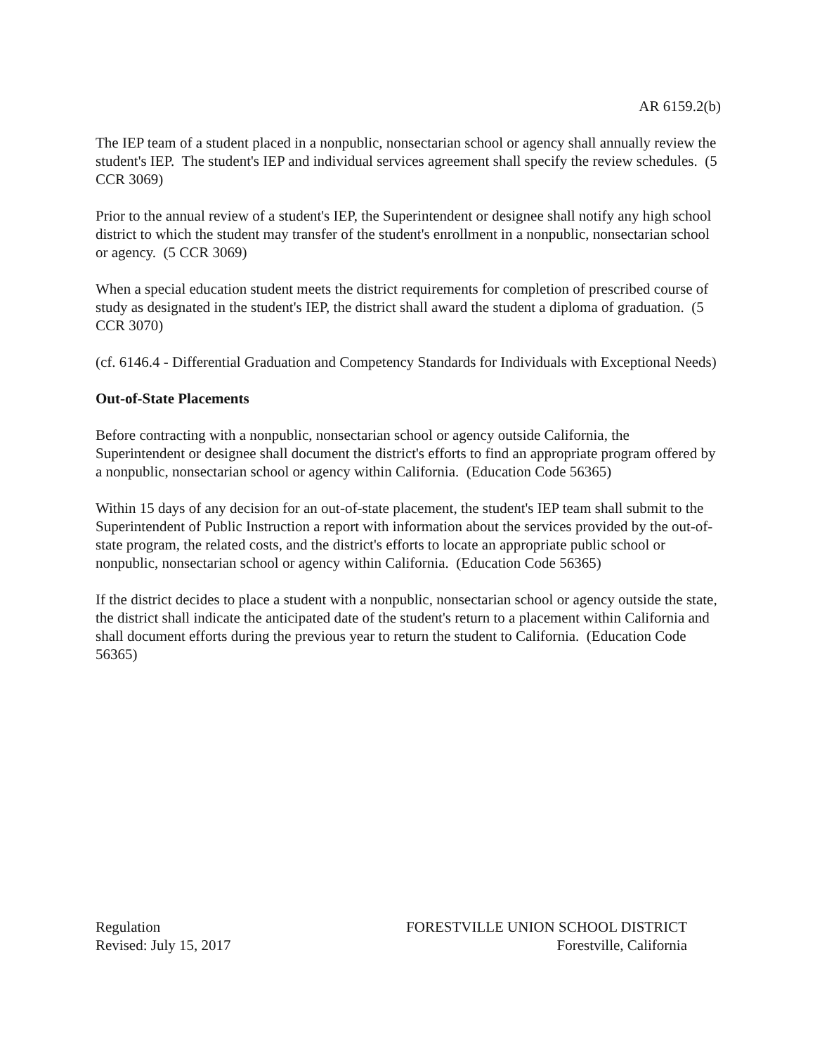AR 6159.2(b)
The IEP team of a student placed in a nonpublic, nonsectarian school or agency shall annually review the student's IEP. The student's IEP and individual services agreement shall specify the review schedules. (5 CCR 3069)
Prior to the annual review of a student's IEP, the Superintendent or designee shall notify any high school district to which the student may transfer of the student's enrollment in a nonpublic, nonsectarian school or agency. (5 CCR 3069)
When a special education student meets the district requirements for completion of prescribed course of study as designated in the student's IEP, the district shall award the student a diploma of graduation. (5 CCR 3070)
(cf. 6146.4 - Differential Graduation and Competency Standards for Individuals with Exceptional Needs)
Out-of-State Placements
Before contracting with a nonpublic, nonsectarian school or agency outside California, the Superintendent or designee shall document the district's efforts to find an appropriate program offered by a nonpublic, nonsectarian school or agency within California. (Education Code 56365)
Within 15 days of any decision for an out-of-state placement, the student's IEP team shall submit to the Superintendent of Public Instruction a report with information about the services provided by the out-of-state program, the related costs, and the district's efforts to locate an appropriate public school or nonpublic, nonsectarian school or agency within California. (Education Code 56365)
If the district decides to place a student with a nonpublic, nonsectarian school or agency outside the state, the district shall indicate the anticipated date of the student's return to a placement within California and shall document efforts during the previous year to return the student to California. (Education Code 56365)
Regulation
Revised: July 15, 2017
FORESTVILLE UNION SCHOOL DISTRICT
Forestville, California